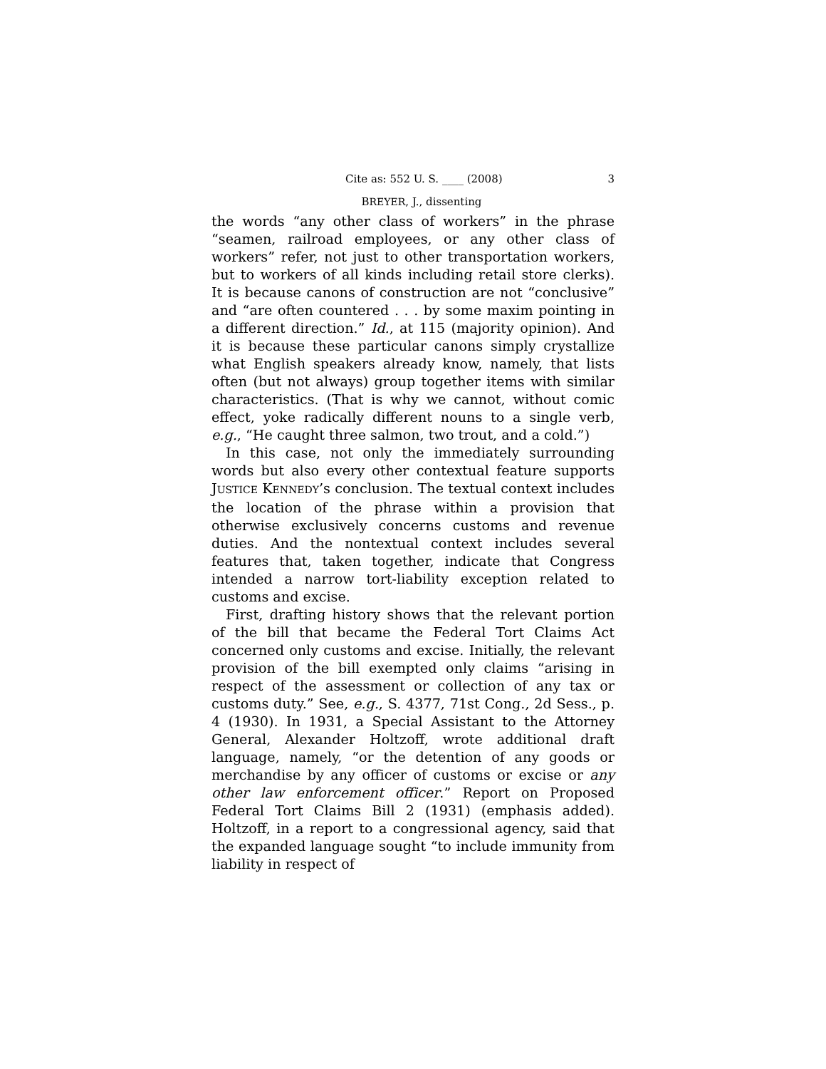Cite as: 552 U. S. ____ (2008) 3
BREYER, J., dissenting
the words “any other class of workers” in the phrase “seamen, railroad employees, or any other class of workers” refer, not just to other transportation workers, but to workers of all kinds including retail store clerks). It is because canons of construction are not “conclusive” and “are often countered . . . by some maxim pointing in a different direction.” Id., at 115 (majority opinion). And it is because these particular canons simply crystallize what English speakers already know, namely, that lists often (but not always) group together items with similar characteristics. (That is why we cannot, without comic effect, yoke radically different nouns to a single verb, e.g., “He caught three salmon, two trout, and a cold.”)
In this case, not only the immediately surrounding words but also every other contextual feature supports JUSTICE KENNEDY’s conclusion. The textual context includes the location of the phrase within a provision that otherwise exclusively concerns customs and revenue duties. And the nontextual context includes several features that, taken together, indicate that Congress intended a narrow tort-liability exception related to customs and excise.
First, drafting history shows that the relevant portion of the bill that became the Federal Tort Claims Act concerned only customs and excise. Initially, the relevant provision of the bill exempted only claims “arising in respect of the assessment or collection of any tax or customs duty.” See, e.g., S. 4377, 71st Cong., 2d Sess., p. 4 (1930). In 1931, a Special Assistant to the Attorney General, Alexander Holtzoff, wrote additional draft language, namely, “or the detention of any goods or merchandise by any officer of customs or excise or any other law enforcement officer.” Report on Proposed Federal Tort Claims Bill 2 (1931) (emphasis added). Holtzoff, in a report to a congressional agency, said that the expanded language sought “to include immunity from liability in respect of